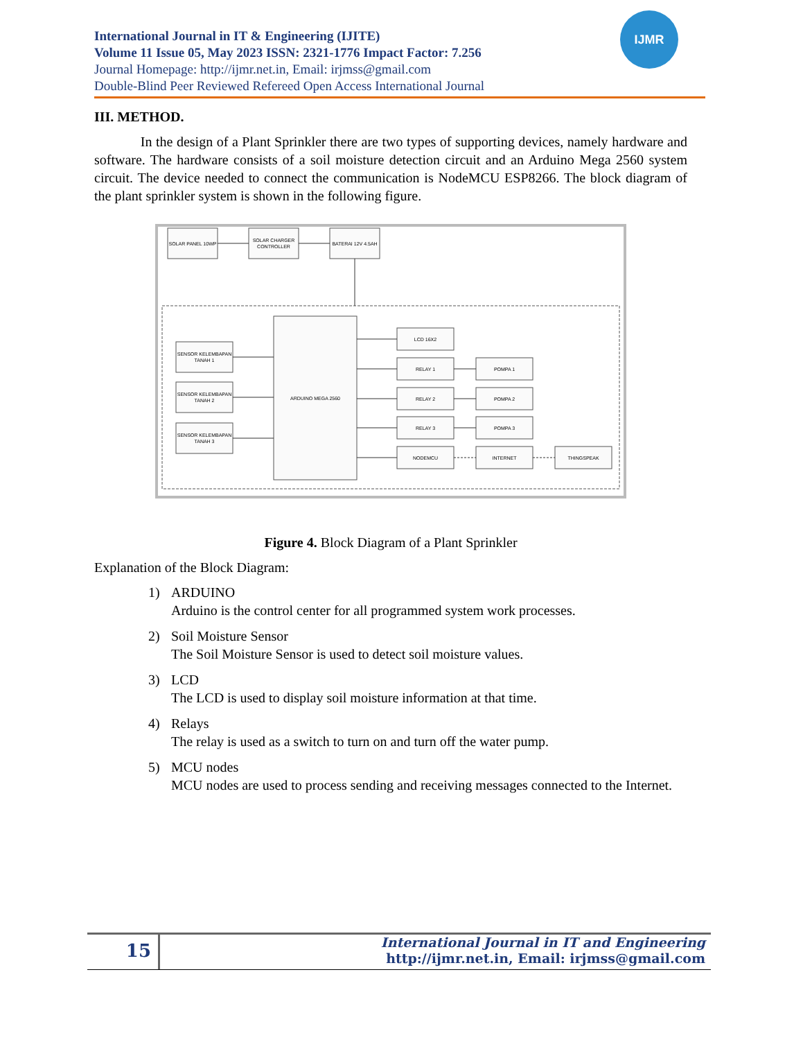International Journal in IT & Engineering (IJITE)
Volume 11 Issue 05, May 2023 ISSN: 2321-1776 Impact Factor: 7.256
Journal Homepage: http://ijmr.net.in, Email: irjmss@gmail.com
Double-Blind Peer Reviewed Refereed Open Access International Journal
IJMR
III. METHOD.
In the design of a Plant Sprinkler there are two types of supporting devices, namely hardware and software. The hardware consists of a soil moisture detection circuit and an Arduino Mega 2560 system circuit. The device needed to connect the communication is NodeMCU ESP8266. The block diagram of the plant sprinkler system is shown in the following figure.
SOLAR PANEL 10WP
SOLAR CHARGER
CONTROLLER
BATERAI 12V 4.5AH
SENSOR KELEMBAPAN
TANAH 1
SENSOR KELEMBAPAN
TANAH 2
SENSOR KELEMBAPAN
TANAH 3
ARDUINO MEGA 2560
LCD 16X2
RELAY 1
RELAY 2
RELAY 3
NODEMCU
POMPA 1
POMPA 2
POMPA 3
INTERNET
THINGSPEAK
Figure 4. Block Diagram of a Plant Sprinkler
Explanation of the Block Diagram:
1) ARDUINO
Arduino is the control center for all programmed system work processes.
2) Soil Moisture Sensor
The Soil Moisture Sensor is used to detect soil moisture values.
3) LCD
The LCD is used to display soil moisture information at that time.
4) Relays
The relay is used as a switch to turn on and turn off the water pump.
5) MCU nodes
MCU nodes are used to process sending and receiving messages connected to the Internet.
15
International Journal in IT and Engineering
http://ijmr.net.in, Email: irjmss@gmail.com